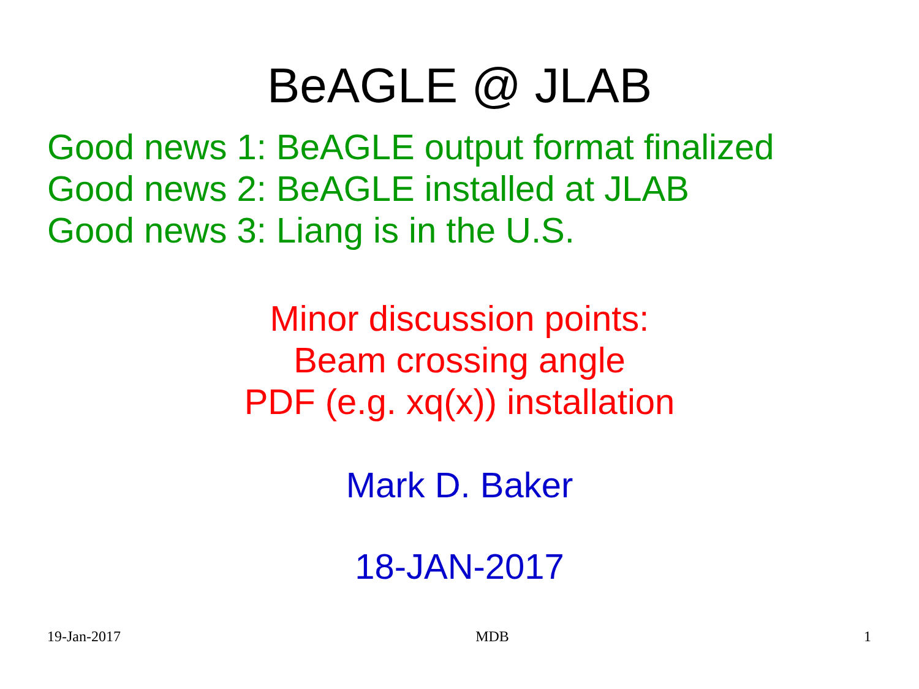BeAGLE @ JLAB
Good news 1: BeAGLE output format finalized
Good news 2: BeAGLE installed at JLAB
Good news 3: Liang is in the U.S.
Minor discussion points:
Beam crossing angle
PDF (e.g. xq(x)) installation
Mark D. Baker
18-JAN-2017
19-Jan-2017 MDB 1